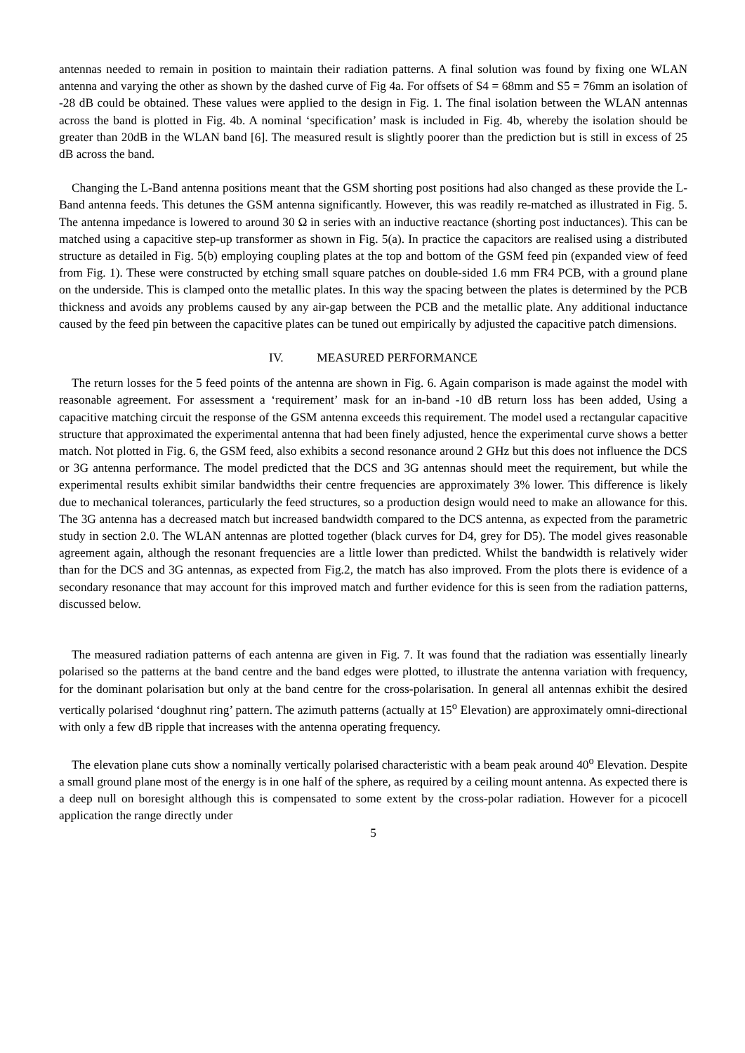antennas needed to remain in position to maintain their radiation patterns. A final solution was found by fixing one WLAN antenna and varying the other as shown by the dashed curve of Fig 4a. For offsets of S4 = 68mm and S5 = 76mm an isolation of -28 dB could be obtained. These values were applied to the design in Fig. 1. The final isolation between the WLAN antennas across the band is plotted in Fig. 4b. A nominal ‘specification’ mask is included in Fig. 4b, whereby the isolation should be greater than 20dB in the WLAN band [6]. The measured result is slightly poorer than the prediction but is still in excess of 25 dB across the band.
Changing the L-Band antenna positions meant that the GSM shorting post positions had also changed as these provide the L-Band antenna feeds. This detunes the GSM antenna significantly. However, this was readily re-matched as illustrated in Fig. 5. The antenna impedance is lowered to around 30 Ω in series with an inductive reactance (shorting post inductances). This can be matched using a capacitive step-up transformer as shown in Fig. 5(a). In practice the capacitors are realised using a distributed structure as detailed in Fig. 5(b) employing coupling plates at the top and bottom of the GSM feed pin (expanded view of feed from Fig. 1). These were constructed by etching small square patches on double-sided 1.6 mm FR4 PCB, with a ground plane on the underside. This is clamped onto the metallic plates. In this way the spacing between the plates is determined by the PCB thickness and avoids any problems caused by any air-gap between the PCB and the metallic plate. Any additional inductance caused by the feed pin between the capacitive plates can be tuned out empirically by adjusted the capacitive patch dimensions.
IV. MEASURED PERFORMANCE
The return losses for the 5 feed points of the antenna are shown in Fig. 6. Again comparison is made against the model with reasonable agreement. For assessment a ‘requirement’ mask for an in-band -10 dB return loss has been added, Using a capacitive matching circuit the response of the GSM antenna exceeds this requirement. The model used a rectangular capacitive structure that approximated the experimental antenna that had been finely adjusted, hence the experimental curve shows a better match. Not plotted in Fig. 6, the GSM feed, also exhibits a second resonance around 2 GHz but this does not influence the DCS or 3G antenna performance. The model predicted that the DCS and 3G antennas should meet the requirement, but while the experimental results exhibit similar bandwidths their centre frequencies are approximately 3% lower. This difference is likely due to mechanical tolerances, particularly the feed structures, so a production design would need to make an allowance for this. The 3G antenna has a decreased match but increased bandwidth compared to the DCS antenna, as expected from the parametric study in section 2.0. The WLAN antennas are plotted together (black curves for D4, grey for D5). The model gives reasonable agreement again, although the resonant frequencies are a little lower than predicted. Whilst the bandwidth is relatively wider than for the DCS and 3G antennas, as expected from Fig.2, the match has also improved. From the plots there is evidence of a secondary resonance that may account for this improved match and further evidence for this is seen from the radiation patterns, discussed below.
The measured radiation patterns of each antenna are given in Fig. 7. It was found that the radiation was essentially linearly polarised so the patterns at the band centre and the band edges were plotted, to illustrate the antenna variation with frequency, for the dominant polarisation but only at the band centre for the cross-polarisation. In general all antennas exhibit the desired vertically polarised ‘doughnut ring’ pattern. The azimuth patterns (actually at 15<sup>o</sup> Elevation) are approximately omni-directional with only a few dB ripple that increases with the antenna operating frequency.
The elevation plane cuts show a nominally vertically polarised characteristic with a beam peak around 40<sup>o</sup> Elevation. Despite a small ground plane most of the energy is in one half of the sphere, as required by a ceiling mount antenna. As expected there is a deep null on boresight although this is compensated to some extent by the cross-polar radiation. However for a picocell application the range directly under
5